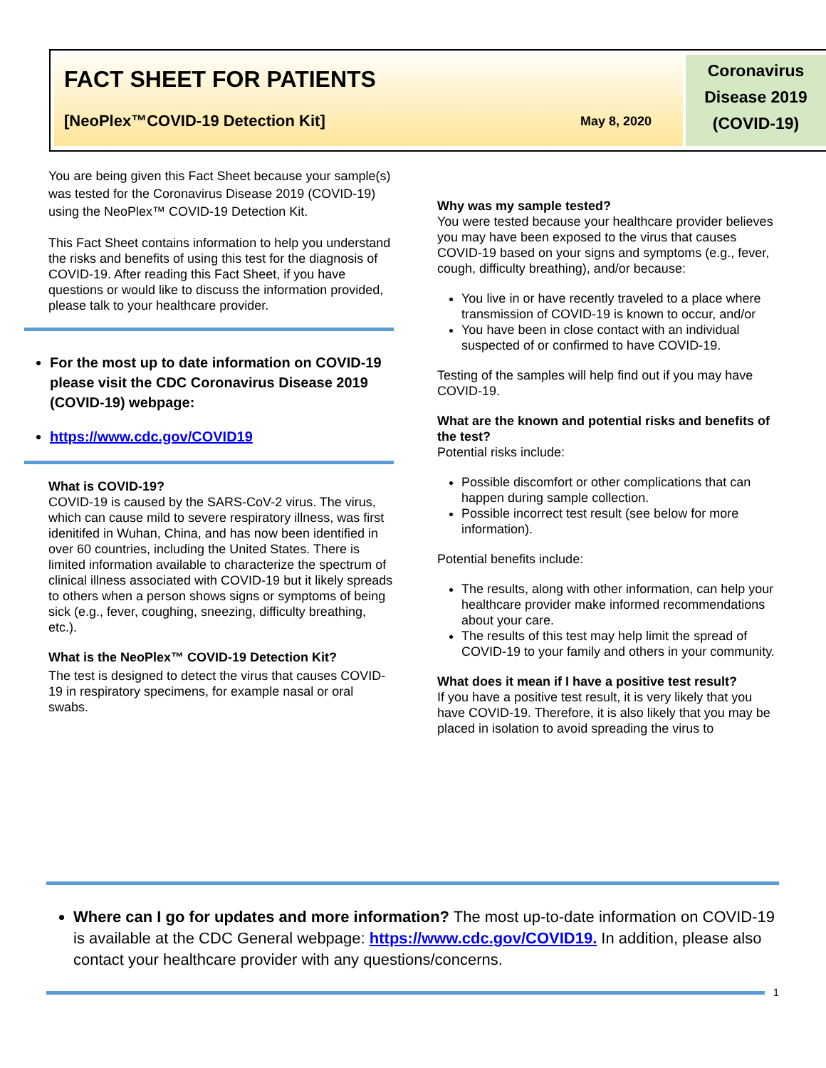FACT SHEET FOR PATIENTS
[NeoPlex™COVID-19 Detection Kit] May 8, 2020
Coronavirus
Disease 2019
(COVID-19)
You are being given this Fact Sheet because your sample(s) was tested for the Coronavirus Disease 2019 (COVID-19) using the NeoPlex™ COVID-19 Detection Kit.
This Fact Sheet contains information to help you understand the risks and benefits of using this test for the diagnosis of COVID-19. After reading this Fact Sheet, if you have questions or would like to discuss the information provided, please talk to your healthcare provider.
For the most up to date information on COVID-19 please visit the CDC Coronavirus Disease 2019 (COVID-19) webpage:
https://www.cdc.gov/COVID19
What is COVID-19?
COVID-19 is caused by the SARS-CoV-2 virus. The virus, which can cause mild to severe respiratory illness, was first idenitifed in Wuhan, China, and has now been identified in over 60 countries, including the United States. There is limited information available to characterize the spectrum of clinical illness associated with COVID-19 but it likely spreads to others when a person shows signs or symptoms of being sick (e.g., fever, coughing, sneezing, difficulty breathing, etc.).
What is the NeoPlex™ COVID-19 Detection Kit?
The test is designed to detect the virus that causes COVID-19 in respiratory specimens, for example nasal or oral swabs.
Why was my sample tested?
You were tested because your healthcare provider believes you may have been exposed to the virus that causes COVID-19 based on your signs and symptoms (e.g., fever, cough, difficulty breathing), and/or because:
You live in or have recently traveled to a place where transmission of COVID-19 is known to occur, and/or
You have been in close contact with an individual suspected of or confirmed to have COVID-19.
Testing of the samples will help find out if you may have COVID-19.
What are the known and potential risks and benefits of the test?
Potential risks include:
Possible discomfort or other complications that can happen during sample collection.
Possible incorrect test result (see below for more information).
Potential benefits include:
The results, along with other information, can help your healthcare provider make informed recommendations about your care.
The results of this test may help limit the spread of COVID-19 to your family and others in your community.
What does it mean if I have a positive test result?
If you have a positive test result, it is very likely that you have COVID-19. Therefore, it is also likely that you may be placed in isolation to avoid spreading the virus to
Where can I go for updates and more information? The most up-to-date information on COVID-19 is available at the CDC General webpage: https://www.cdc.gov/COVID19. In addition, please also contact your healthcare provider with any questions/concerns.
1